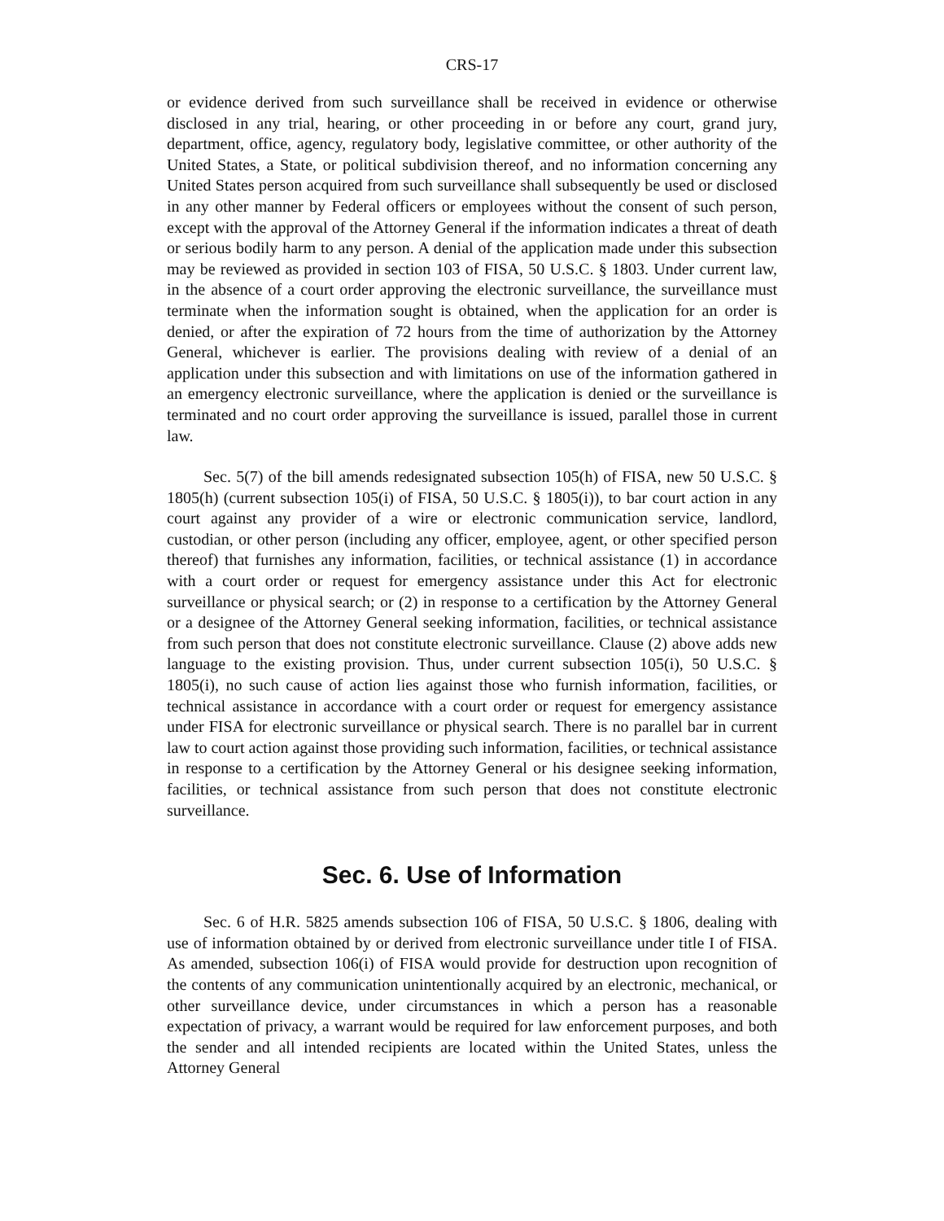CRS-17
or evidence derived from such surveillance shall be received in evidence or otherwise disclosed in any trial, hearing, or other proceeding in or before any court, grand jury, department, office, agency, regulatory body, legislative committee, or other authority of the United States, a State, or political subdivision thereof, and no information concerning any United States person acquired from such surveillance shall subsequently be used or disclosed in any other manner by Federal officers or employees without the consent of such person, except with the approval of the Attorney General if the information indicates a threat of death or serious bodily harm to any person. A denial of the application made under this subsection may be reviewed as provided in section 103 of FISA, 50 U.S.C. § 1803. Under current law, in the absence of a court order approving the electronic surveillance, the surveillance must terminate when the information sought is obtained, when the application for an order is denied, or after the expiration of 72 hours from the time of authorization by the Attorney General, whichever is earlier. The provisions dealing with review of a denial of an application under this subsection and with limitations on use of the information gathered in an emergency electronic surveillance, where the application is denied or the surveillance is terminated and no court order approving the surveillance is issued, parallel those in current law.
Sec. 5(7) of the bill amends redesignated subsection 105(h) of FISA, new 50 U.S.C. § 1805(h) (current subsection 105(i) of FISA, 50 U.S.C. § 1805(i)), to bar court action in any court against any provider of a wire or electronic communication service, landlord, custodian, or other person (including any officer, employee, agent, or other specified person thereof) that furnishes any information, facilities, or technical assistance (1) in accordance with a court order or request for emergency assistance under this Act for electronic surveillance or physical search; or (2) in response to a certification by the Attorney General or a designee of the Attorney General seeking information, facilities, or technical assistance from such person that does not constitute electronic surveillance. Clause (2) above adds new language to the existing provision. Thus, under current subsection 105(i), 50 U.S.C. § 1805(i), no such cause of action lies against those who furnish information, facilities, or technical assistance in accordance with a court order or request for emergency assistance under FISA for electronic surveillance or physical search. There is no parallel bar in current law to court action against those providing such information, facilities, or technical assistance in response to a certification by the Attorney General or his designee seeking information, facilities, or technical assistance from such person that does not constitute electronic surveillance.
Sec. 6. Use of Information
Sec. 6 of H.R. 5825 amends subsection 106 of FISA, 50 U.S.C. § 1806, dealing with use of information obtained by or derived from electronic surveillance under title I of FISA. As amended, subsection 106(i) of FISA would provide for destruction upon recognition of the contents of any communication unintentionally acquired by an electronic, mechanical, or other surveillance device, under circumstances in which a person has a reasonable expectation of privacy, a warrant would be required for law enforcement purposes, and both the sender and all intended recipients are located within the United States, unless the Attorney General